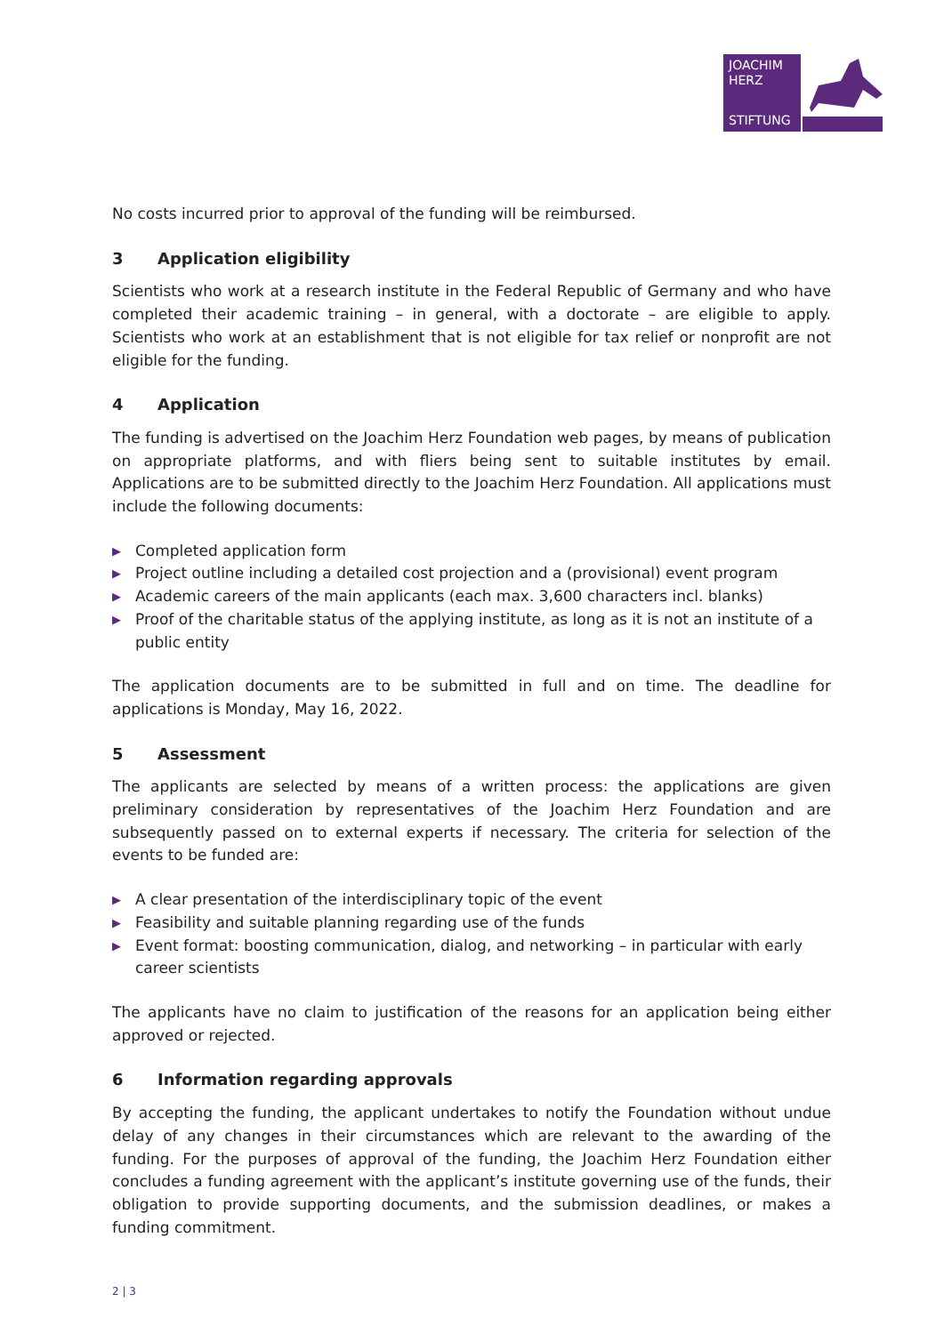JOACHIM
HERZ
STIFTUNG
No costs incurred prior to approval of the funding will be reimbursed.
3 Application eligibility
Scientists who work at a research institute in the Federal Republic of Germany and who have completed their academic training – in general, with a doctorate – are eligible to apply. Scientists who work at an establishment that is not eligible for tax relief or nonprofit are not eligible for the funding.
4 Application
The funding is advertised on the Joachim Herz Foundation web pages, by means of publication on appropriate platforms, and with fliers being sent to suitable institutes by email. Applications are to be submitted directly to the Joachim Herz Foundation. All applications must include the following documents:
▶ Completed application form
▶ Project outline including a detailed cost projection and a (provisional) event program
▶ Academic careers of the main applicants (each max. 3,600 characters incl. blanks)
▶ Proof of the charitable status of the applying institute, as long as it is not an institute of a public entity
The application documents are to be submitted in full and on time. The deadline for applications is Monday, May 16, 2022.
5 Assessment
The applicants are selected by means of a written process: the applications are given preliminary consideration by representatives of the Joachim Herz Foundation and are subsequently passed on to external experts if necessary. The criteria for selection of the events to be funded are:
▶ A clear presentation of the interdisciplinary topic of the event
▶ Feasibility and suitable planning regarding use of the funds
▶ Event format: boosting communication, dialog, and networking – in particular with early career scientists
The applicants have no claim to justification of the reasons for an application being either approved or rejected.
6 Information regarding approvals
By accepting the funding, the applicant undertakes to notify the Foundation without undue delay of any changes in their circumstances which are relevant to the awarding of the funding. For the purposes of approval of the funding, the Joachim Herz Foundation either concludes a funding agreement with the applicant’s institute governing use of the funds, their obligation to provide supporting documents, and the submission deadlines, or makes a funding commitment.
2 | 3